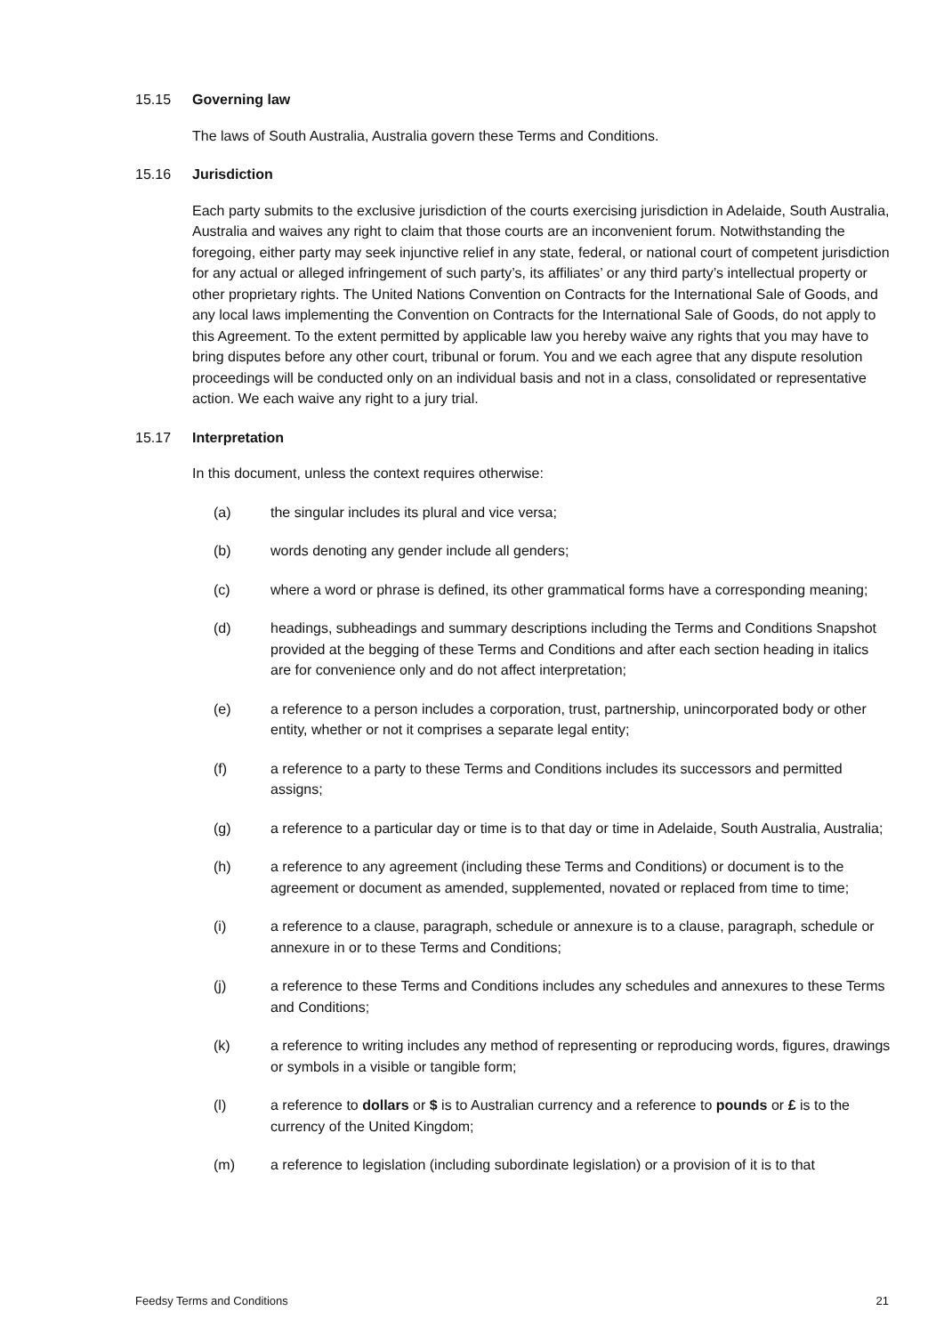15.15 Governing law
The laws of South Australia, Australia govern these Terms and Conditions.
15.16 Jurisdiction
Each party submits to the exclusive jurisdiction of the courts exercising jurisdiction in Adelaide, South Australia, Australia and waives any right to claim that those courts are an inconvenient forum. Notwithstanding the foregoing, either party may seek injunctive relief in any state, federal, or national court of competent jurisdiction for any actual or alleged infringement of such party’s, its affiliates’ or any third party’s intellectual property or other proprietary rights. The United Nations Convention on Contracts for the International Sale of Goods, and any local laws implementing the Convention on Contracts for the International Sale of Goods, do not apply to this Agreement. To the extent permitted by applicable law you hereby waive any rights that you may have to bring disputes before any other court, tribunal or forum. You and we each agree that any dispute resolution proceedings will be conducted only on an individual basis and not in a class, consolidated or representative action. We each waive any right to a jury trial.
15.17 Interpretation
In this document, unless the context requires otherwise:
(a) the singular includes its plural and vice versa;
(b) words denoting any gender include all genders;
(c) where a word or phrase is defined, its other grammatical forms have a corresponding meaning;
(d) headings, subheadings and summary descriptions including the Terms and Conditions Snapshot provided at the begging of these Terms and Conditions and after each section heading in italics are for convenience only and do not affect interpretation;
(e) a reference to a person includes a corporation, trust, partnership, unincorporated body or other entity, whether or not it comprises a separate legal entity;
(f) a reference to a party to these Terms and Conditions includes its successors and permitted assigns;
(g) a reference to a particular day or time is to that day or time in Adelaide, South Australia, Australia;
(h) a reference to any agreement (including these Terms and Conditions) or document is to the agreement or document as amended, supplemented, novated or replaced from time to time;
(i) a reference to a clause, paragraph, schedule or annexure is to a clause, paragraph, schedule or annexure in or to these Terms and Conditions;
(j) a reference to these Terms and Conditions includes any schedules and annexures to these Terms and Conditions;
(k) a reference to writing includes any method of representing or reproducing words, figures, drawings or symbols in a visible or tangible form;
(l) a reference to dollars or $ is to Australian currency and a reference to pounds or £ is to the currency of the United Kingdom;
(m) a reference to legislation (including subordinate legislation) or a provision of it is to that
Feedsy Terms and Conditions 21